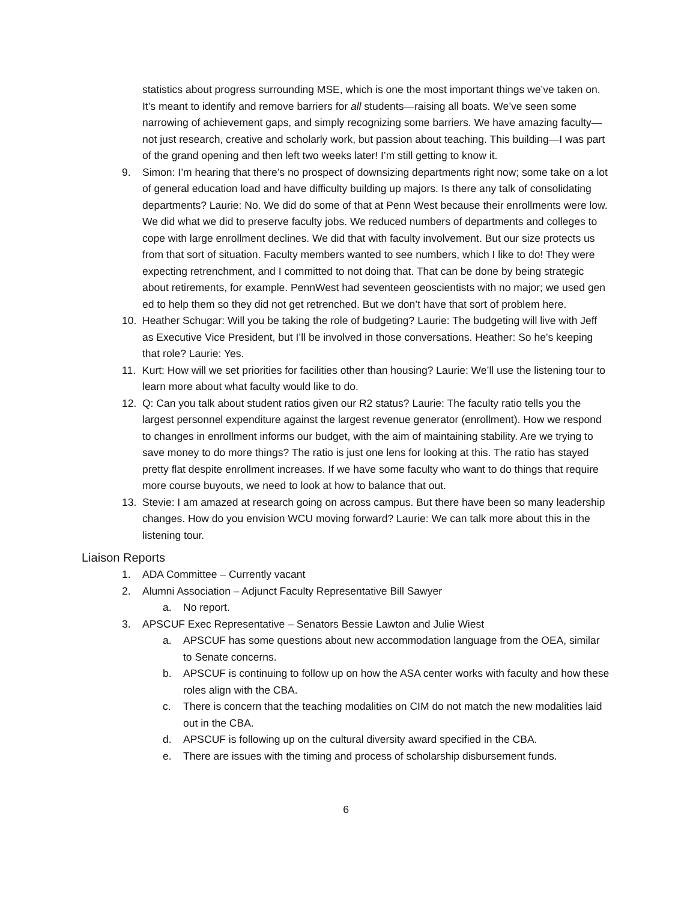statistics about progress surrounding MSE, which is one the most important things we’ve taken on. It’s meant to identify and remove barriers for all students—raising all boats. We’ve seen some narrowing of achievement gaps, and simply recognizing some barriers. We have amazing faculty—not just research, creative and scholarly work, but passion about teaching. This building—I was part of the grand opening and then left two weeks later! I’m still getting to know it.
9. Simon: I’m hearing that there’s no prospect of downsizing departments right now; some take on a lot of general education load and have difficulty building up majors. Is there any talk of consolidating departments? Laurie: No. We did do some of that at Penn West because their enrollments were low. We did what we did to preserve faculty jobs. We reduced numbers of departments and colleges to cope with large enrollment declines. We did that with faculty involvement. But our size protects us from that sort of situation. Faculty members wanted to see numbers, which I like to do! They were expecting retrenchment, and I committed to not doing that. That can be done by being strategic about retirements, for example. PennWest had seventeen geoscientists with no major; we used gen ed to help them so they did not get retrenched. But we don’t have that sort of problem here.
10. Heather Schugar: Will you be taking the role of budgeting? Laurie: The budgeting will live with Jeff as Executive Vice President, but I’ll be involved in those conversations. Heather: So he’s keeping that role? Laurie: Yes.
11. Kurt: How will we set priorities for facilities other than housing? Laurie: We’ll use the listening tour to learn more about what faculty would like to do.
12. Q: Can you talk about student ratios given our R2 status? Laurie: The faculty ratio tells you the largest personnel expenditure against the largest revenue generator (enrollment). How we respond to changes in enrollment informs our budget, with the aim of maintaining stability. Are we trying to save money to do more things? The ratio is just one lens for looking at this. The ratio has stayed pretty flat despite enrollment increases. If we have some faculty who want to do things that require more course buyouts, we need to look at how to balance that out.
13. Stevie: I am amazed at research going on across campus. But there have been so many leadership changes. How do you envision WCU moving forward? Laurie: We can talk more about this in the listening tour.
Liaison Reports
1. ADA Committee – Currently vacant
2. Alumni Association – Adjunct Faculty Representative Bill Sawyer
a. No report.
3. APSCUF Exec Representative – Senators Bessie Lawton and Julie Wiest
a. APSCUF has some questions about new accommodation language from the OEA, similar to Senate concerns.
b. APSCUF is continuing to follow up on how the ASA center works with faculty and how these roles align with the CBA.
c. There is concern that the teaching modalities on CIM do not match the new modalities laid out in the CBA.
d. APSCUF is following up on the cultural diversity award specified in the CBA.
e. There are issues with the timing and process of scholarship disbursement funds.
6